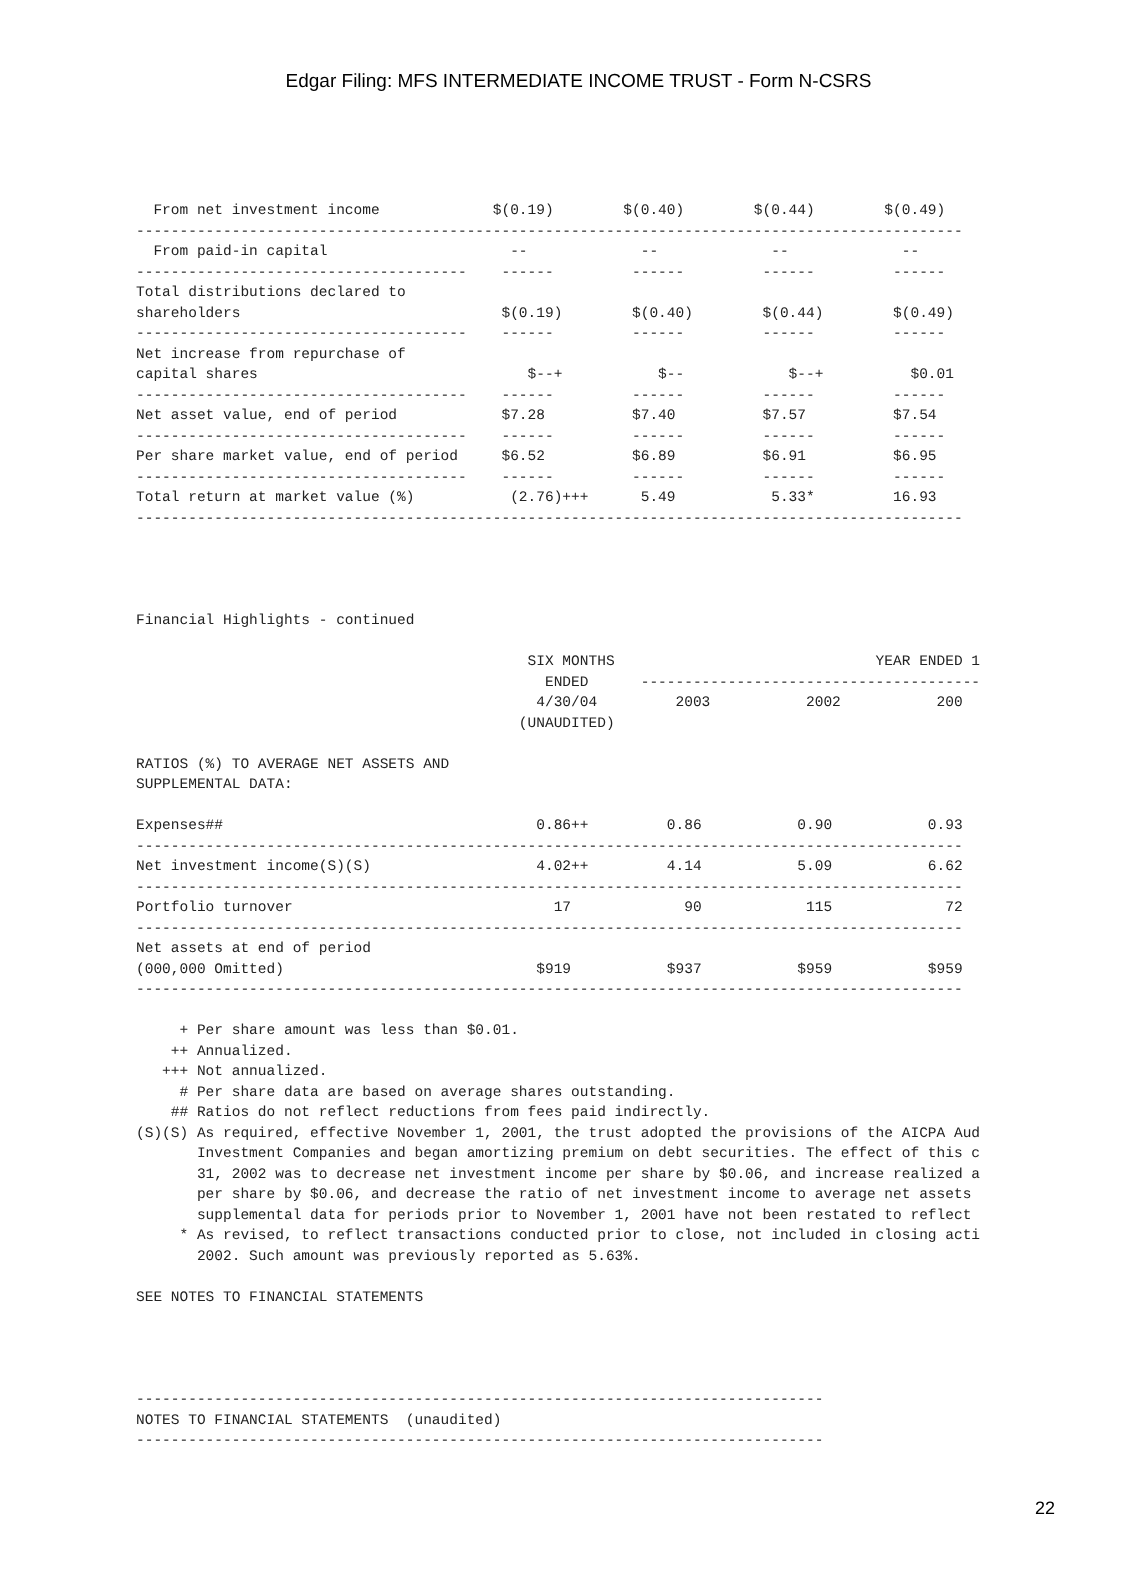Edgar Filing: MFS INTERMEDIATE INCOME TRUST - Form N-CSRS
From net investment income $(0.19) $(0.40) $(0.44) $(0.49) ----------------------------------------------------------------------------------------------- From paid-in capital -- -- -- -- -------------------------------------- ------ ------ ------ ------ Total distributions declared to shareholders $(0.19) $(0.40) $(0.44) $(0.49) -------------------------------------- ------ ------ ------ ------ Net increase from repurchase of capital shares $--+ $-- $--+ $0.01 -------------------------------------- ------ ------ ------ ------ Net asset value, end of period $7.28 $7.40 $7.57 $7.54 -------------------------------------- ------ ------ ------ ------ Per share market value, end of period $6.52 $6.89 $6.91 $6.95 -------------------------------------- ------ ------ ------ ------ Total return at market value (%) (2.76)+++ 5.49 5.33* 16.93 ----------------------------------------------------------------------------------------------- Financial Highlights - continued SIX MONTHS YEAR ENDED 1 ENDED --------------------------------------- 4/30/04 2003 2002 200 (UNAUDITED) RATIOS (%) TO AVERAGE NET ASSETS AND SUPPLEMENTAL DATA: Expenses## 0.86++ 0.86 0.90 0.93 ----------------------------------------------------------------------------------------------- Net investment income(S)(S) 4.02++ 4.14 5.09 6.62 ----------------------------------------------------------------------------------------------- Portfolio turnover 17 90 115 72 ----------------------------------------------------------------------------------------------- Net assets at end of period (000,000 Omitted) $919 $937 $959 $959 ----------------------------------------------------------------------------------------------- + Per share amount was less than $0.01. ++ Annualized. +++ Not annualized. # Per share data are based on average shares outstanding. ## Ratios do not reflect reductions from fees paid indirectly. (S)(S) As required, effective November 1, 2001, the trust adopted the provisions of the AICPA Aud Investment Companies and began amortizing premium on debt securities. The effect of this c 31, 2002 was to decrease net investment income per share by $0.06, and increase realized a per share by $0.06, and decrease the ratio of net investment income to average net assets supplemental data for periods prior to November 1, 2001 have not been restated to reflect * As revised, to reflect transactions conducted prior to close, not included in closing acti 2002. Such amount was previously reported as 5.63%. SEE NOTES TO FINANCIAL STATEMENTS ------------------------------------------------------------------------------- NOTES TO FINANCIAL STATEMENTS (unaudited) -------------------------------------------------------------------------------
22